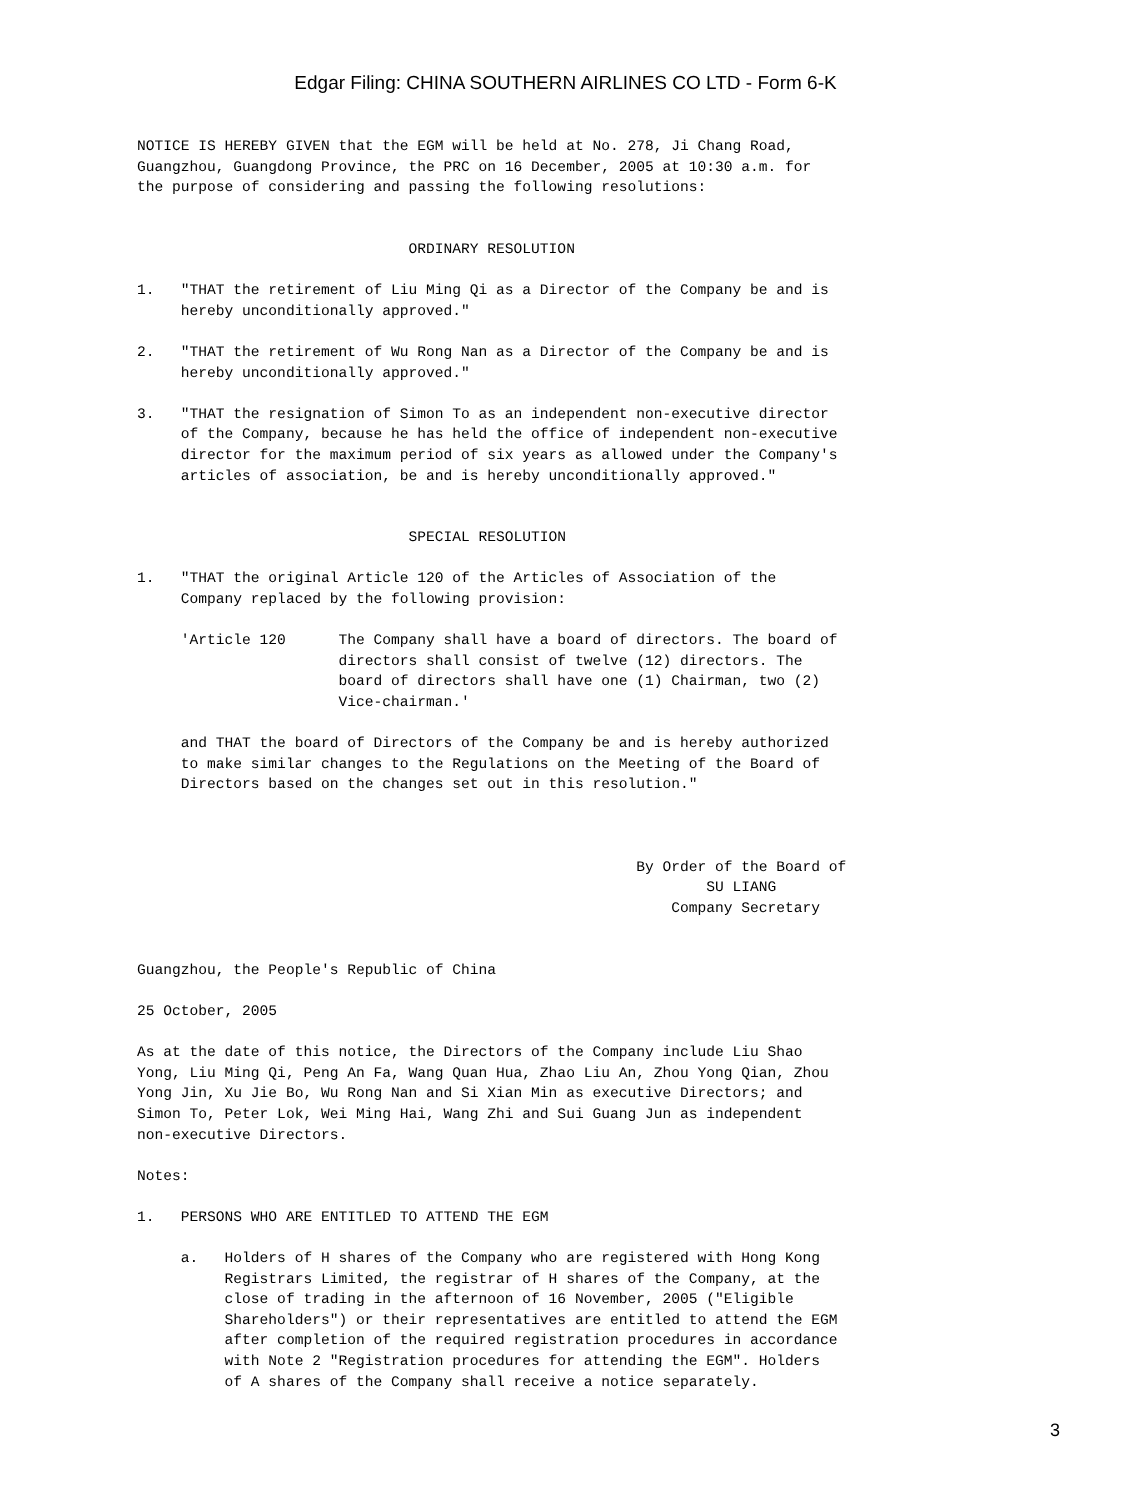Edgar Filing: CHINA SOUTHERN AIRLINES CO LTD - Form 6-K
NOTICE IS HEREBY GIVEN that the EGM will be held at No. 278, Ji Chang Road,
Guangzhou, Guangdong Province, the PRC on 16 December, 2005 at 10:30 a.m. for
the purpose of considering and passing the following resolutions:


                               ORDINARY RESOLUTION

1.   "THAT the retirement of Liu Ming Qi as a Director of the Company be and is
     hereby unconditionally approved."

2.   "THAT the retirement of Wu Rong Nan as a Director of the Company be and is
     hereby unconditionally approved."

3.   "THAT the resignation of Simon To as an independent non-executive director
     of the Company, because he has held the office of independent non-executive
     director for the maximum period of six years as allowed under the Company's
     articles of association, be and is hereby unconditionally approved."


                               SPECIAL RESOLUTION

1.   "THAT the original Article 120 of the Articles of Association of the
     Company replaced by the following provision:

     'Article 120      The Company shall have a board of directors. The board of
                       directors shall consist of twelve (12) directors. The
                       board of directors shall have one (1) Chairman, two (2)
                       Vice-chairman.'

     and THAT the board of Directors of the Company be and is hereby authorized
     to make similar changes to the Regulations on the Meeting of the Board of
     Directors based on the changes set out in this resolution."



                                                         By Order of the Board of
                                                                 SU LIANG
                                                             Company Secretary


Guangzhou, the People's Republic of China

25 October, 2005

As at the date of this notice, the Directors of the Company include Liu Shao
Yong, Liu Ming Qi, Peng An Fa, Wang Quan Hua, Zhao Liu An, Zhou Yong Qian, Zhou
Yong Jin, Xu Jie Bo, Wu Rong Nan and Si Xian Min as executive Directors; and
Simon To, Peter Lok, Wei Ming Hai, Wang Zhi and Sui Guang Jun as independent
non-executive Directors.

Notes:

1.   PERSONS WHO ARE ENTITLED TO ATTEND THE EGM

     a.   Holders of H shares of the Company who are registered with Hong Kong
          Registrars Limited, the registrar of H shares of the Company, at the
          close of trading in the afternoon of 16 November, 2005 ("Eligible
          Shareholders") or their representatives are entitled to attend the EGM
          after completion of the required registration procedures in accordance
          with Note 2 "Registration procedures for attending the EGM". Holders
          of A shares of the Company shall receive a notice separately.
3